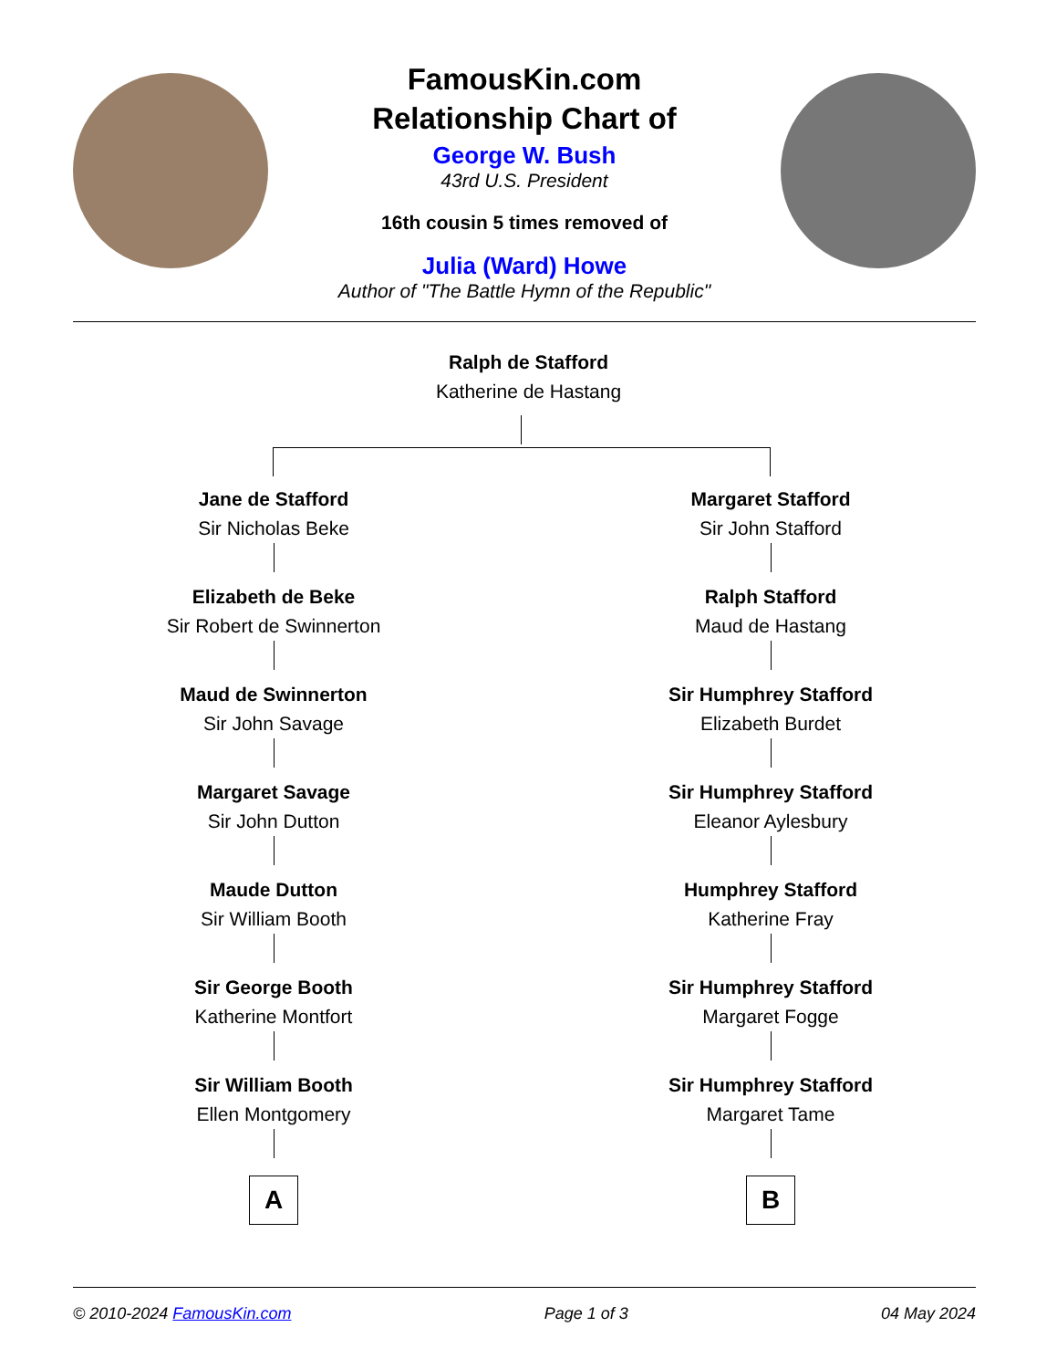FamousKin.com
Relationship Chart of
George W. Bush
43rd U.S. President
16th cousin 5 times removed of
Julia (Ward) Howe
Author of "The Battle Hymn of the Republic"
Ralph de Stafford
Katherine de Hastang
Jane de Stafford
Sir Nicholas Beke
Elizabeth de Beke
Sir Robert de Swinnerton
Maud de Swinnerton
Sir John Savage
Margaret Savage
Sir John Dutton
Maude Dutton
Sir William Booth
Sir George Booth
Katherine Montfort
Sir William Booth
Ellen Montgomery
A
Margaret Stafford
Sir John Stafford
Ralph Stafford
Maud de Hastang
Sir Humphrey Stafford
Elizabeth Burdet
Sir Humphrey Stafford
Eleanor Aylesbury
Humphrey Stafford
Katherine Fray
Sir Humphrey Stafford
Margaret Fogge
Sir Humphrey Stafford
Margaret Tame
B
© 2010-2024 FamousKin.com Page 1 of 3 04 May 2024